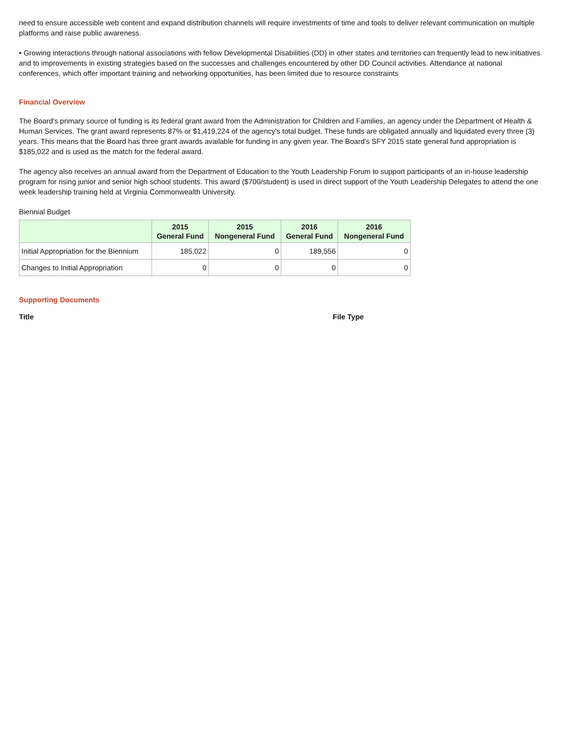need to ensure accessible web content and expand distribution channels will require investments of time and tools to deliver relevant communication on multiple platforms and raise public awareness.
• Growing interactions through national associations with fellow Developmental Disabilities (DD) in other states and territories can frequently lead to new initiatives and to improvements in existing strategies based on the successes and challenges encountered by other DD Council activities. Attendance at national conferences, which offer important training and networking opportunities, has been limited due to resource constraints
Financial Overview
The Board's primary source of funding is its federal grant award from the Administration for Children and Families, an agency under the Department of Health & Human Services. The grant award represents 87% or $1,419,224 of the agency's total budget. These funds are obligated annually and liquidated every three (3) years. This means that the Board has three grant awards available for funding in any given year. The Board's SFY 2015 state general fund appropriation is $185,022 and is used as the match for the federal award.
The agency also receives an annual award from the Department of Education to the Youth Leadership Forum to support participants of an in-house leadership program for rising junior and senior high school students. This award ($700/student) is used in direct support of the Youth Leadership Delegates to attend the one week leadership training held at Virginia Commonwealth University.
Biennial Budget
| | 2015 General Fund | 2015 Nongeneral Fund | 2016 General Fund | 2016 Nongeneral Fund |
| --- | --- | --- | --- | --- |
| Initial Appropriation for the Biennium | 185,022 | 0 | 189,556 | 0 |
| Changes to Initial Appropriation | 0 | 0 | 0 | 0 |
Supporting Documents
Title File Type